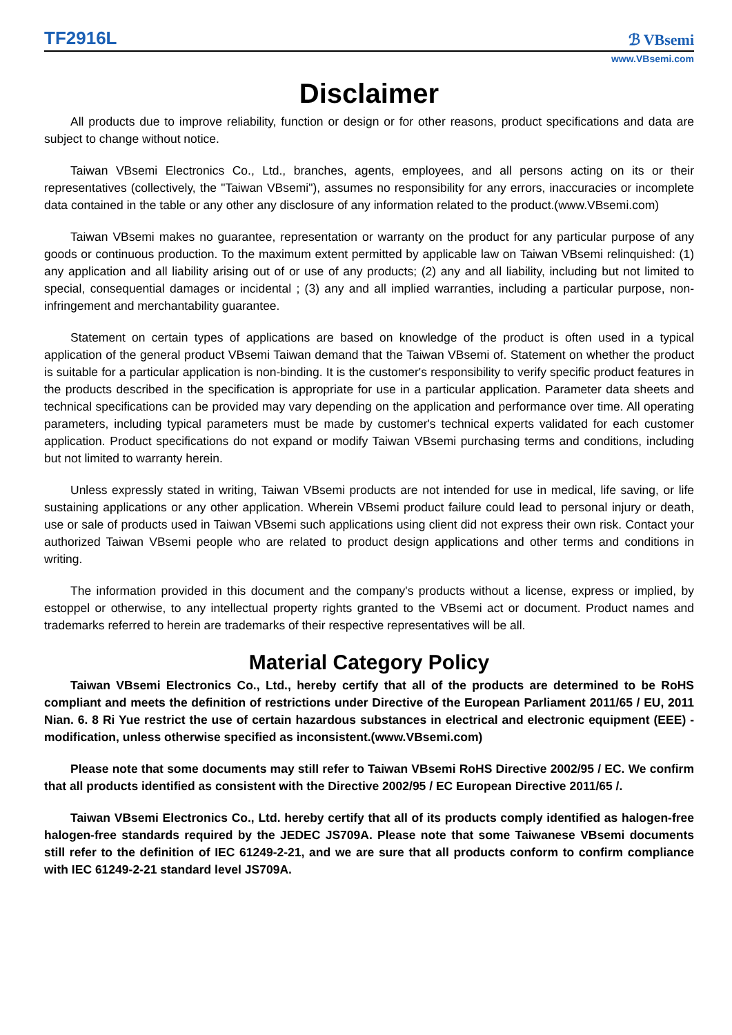TF2916L
ℬ VBsemi
www.VBsemi.com
Disclaimer
All products due to improve reliability, function or design or for other reasons, product specifications and data are subject to change without notice.
Taiwan VBsemi Electronics Co., Ltd., branches, agents, employees, and all persons acting on its or their representatives (collectively, the "Taiwan VBsemi"), assumes no responsibility for any errors, inaccuracies or incomplete data contained in the table or any other any disclosure of any information related to the product.(www.VBsemi.com)
Taiwan VBsemi makes no guarantee, representation or warranty on the product for any particular purpose of any goods or continuous production. To the maximum extent permitted by applicable law on Taiwan VBsemi relinquished: (1) any application and all liability arising out of or use of any products; (2) any and all liability, including but not limited to special, consequential damages or incidental ; (3) any and all implied warranties, including a particular purpose, non-infringement and merchantability guarantee.
Statement on certain types of applications are based on knowledge of the product is often used in a typical application of the general product VBsemi Taiwan demand that the Taiwan VBsemi of. Statement on whether the product is suitable for a particular application is non-binding. It is the customer's responsibility to verify specific product features in the products described in the specification is appropriate for use in a particular application. Parameter data sheets and technical specifications can be provided may vary depending on the application and performance over time. All operating parameters, including typical parameters must be made by customer's technical experts validated for each customer application. Product specifications do not expand or modify Taiwan VBsemi purchasing terms and conditions, including but not limited to warranty herein.
Unless expressly stated in writing, Taiwan VBsemi products are not intended for use in medical, life saving, or life sustaining applications or any other application. Wherein VBsemi product failure could lead to personal injury or death, use or sale of products used in Taiwan VBsemi such applications using client did not express their own risk. Contact your authorized Taiwan VBsemi people who are related to product design applications and other terms and conditions in writing.
The information provided in this document and the company's products without a license, express or implied, by estoppel or otherwise, to any intellectual property rights granted to the VBsemi act or document. Product names and trademarks referred to herein are trademarks of their respective representatives will be all.
Material Category Policy
Taiwan VBsemi Electronics Co., Ltd., hereby certify that all of the products are determined to be RoHS compliant and meets the definition of restrictions under Directive of the European Parliament 2011/65 / EU, 2011 Nian. 6. 8 Ri Yue restrict the use of certain hazardous substances in electrical and electronic equipment (EEE) - modification, unless otherwise specified as inconsistent.(www.VBsemi.com)
Please note that some documents may still refer to Taiwan VBsemi RoHS Directive 2002/95 / EC. We confirm that all products identified as consistent with the Directive 2002/95 / EC European Directive 2011/65 /.
Taiwan VBsemi Electronics Co., Ltd. hereby certify that all of its products comply identified as halogen-free halogen-free standards required by the JEDEC JS709A. Please note that some Taiwanese VBsemi documents still refer to the definition of IEC 61249-2-21, and we are sure that all products conform to confirm compliance with IEC 61249-2-21 standard level JS709A.